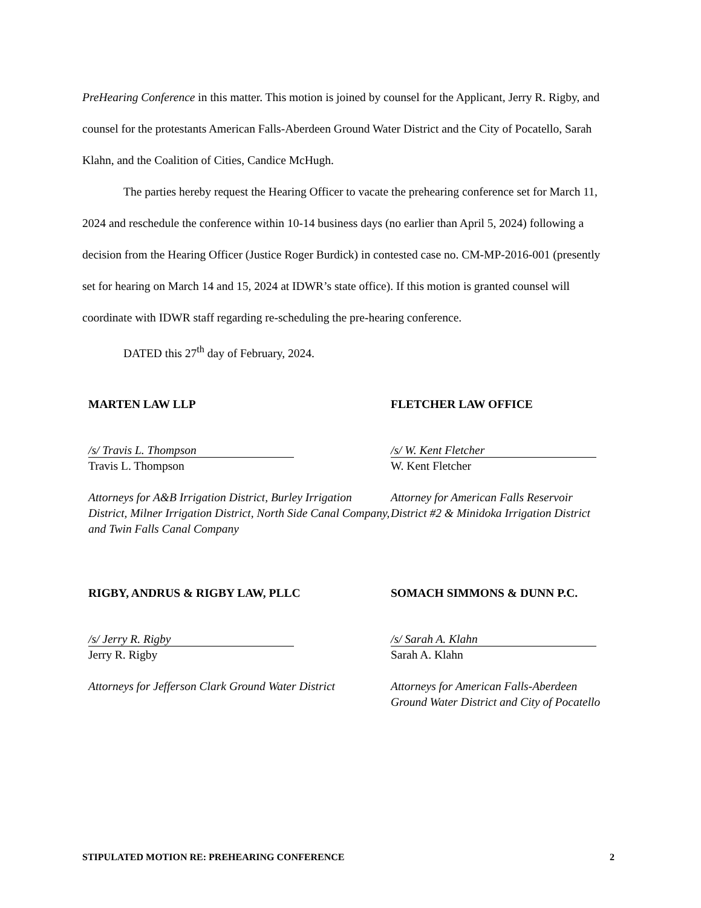PreHearing Conference in this matter. This motion is joined by counsel for the Applicant, Jerry R. Rigby, and counsel for the protestants American Falls-Aberdeen Ground Water District and the City of Pocatello, Sarah Klahn, and the Coalition of Cities, Candice McHugh.
The parties hereby request the Hearing Officer to vacate the prehearing conference set for March 11, 2024 and reschedule the conference within 10-14 business days (no earlier than April 5, 2024) following a decision from the Hearing Officer (Justice Roger Burdick) in contested case no. CM-MP-2016-001 (presently set for hearing on March 14 and 15, 2024 at IDWR’s state office). If this motion is granted counsel will coordinate with IDWR staff regarding re-scheduling the pre-hearing conference.
DATED this 27<sup>th</sup> day of February, 2024.
MARTEN LAW LLP
/s/ Travis L. Thompson
Travis L. Thompson
Attorneys for A&B Irrigation District, Burley Irrigation District, Milner Irrigation District, North Side Canal Company, and Twin Falls Canal Company
FLETCHER LAW OFFICE
/s/ W. Kent Fletcher
W. Kent Fletcher
Attorney for American Falls Reservoir District #2 & Minidoka Irrigation District
RIGBY, ANDRUS & RIGBY LAW, PLLC
/s/ Jerry R. Rigby
Jerry R. Rigby
Attorneys for Jefferson Clark Ground Water District
SOMACH SIMMONS & DUNN P.C.
/s/ Sarah A. Klahn
Sarah A. Klahn
Attorneys for American Falls-Aberdeen Ground Water District and City of Pocatello
STIPULATED MOTION RE: PREHEARING CONFERENCE 2